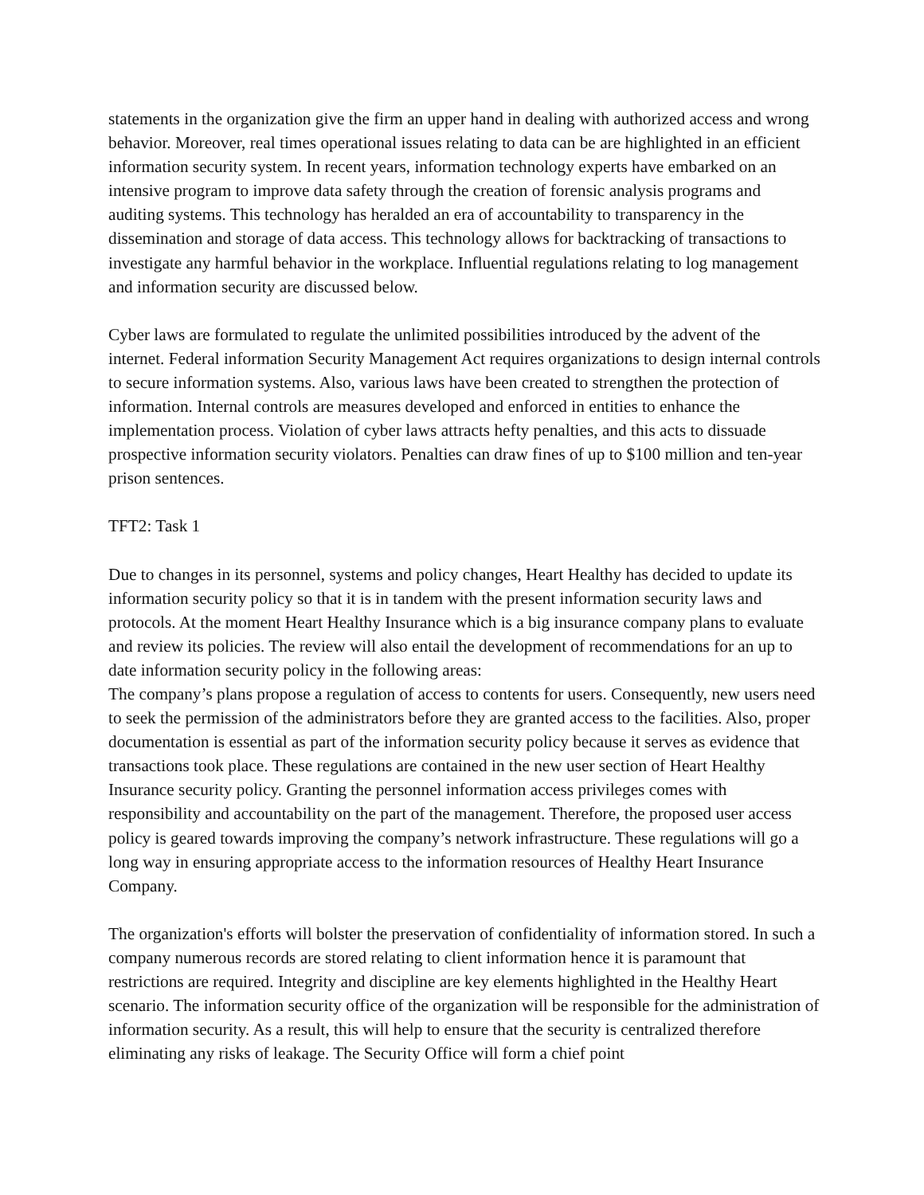statements in the organization give the firm an upper hand in dealing with authorized access and wrong behavior. Moreover, real times operational issues relating to data can be are highlighted in an efficient information security system. In recent years, information technology experts have embarked on an intensive program to improve data safety through the creation of forensic analysis programs and auditing systems. This technology has heralded an era of accountability to transparency in the dissemination and storage of data access. This technology allows for backtracking of transactions to investigate any harmful behavior in the workplace. Influential regulations relating to log management and information security are discussed below.
Cyber laws are formulated to regulate the unlimited possibilities introduced by the advent of the internet. Federal information Security Management Act requires organizations to design internal controls to secure information systems. Also, various laws have been created to strengthen the protection of information. Internal controls are measures developed and enforced in entities to enhance the implementation process. Violation of cyber laws attracts hefty penalties, and this acts to dissuade prospective information security violators. Penalties can draw fines of up to $100 million and ten-year prison sentences.
TFT2: Task 1
Due to changes in its personnel, systems and policy changes, Heart Healthy has decided to update its information security policy so that it is in tandem with the present information security laws and protocols. At the moment Heart Healthy Insurance which is a big insurance company plans to evaluate and review its policies. The review will also entail the development of recommendations for an up to date information security policy in the following areas:
The company’s plans propose a regulation of access to contents for users. Consequently, new users need to seek the permission of the administrators before they are granted access to the facilities. Also, proper documentation is essential as part of the information security policy because it serves as evidence that transactions took place. These regulations are contained in the new user section of Heart Healthy Insurance security policy. Granting the personnel information access privileges comes with responsibility and accountability on the part of the management. Therefore, the proposed user access policy is geared towards improving the company’s network infrastructure. These regulations will go a long way in ensuring appropriate access to the information resources of Healthy Heart Insurance Company.
The organization's efforts will bolster the preservation of confidentiality of information stored. In such a company numerous records are stored relating to client information hence it is paramount that restrictions are required. Integrity and discipline are key elements highlighted in the Healthy Heart scenario. The information security office of the organization will be responsible for the administration of information security. As a result, this will help to ensure that the security is centralized therefore eliminating any risks of leakage. The Security Office will form a chief point